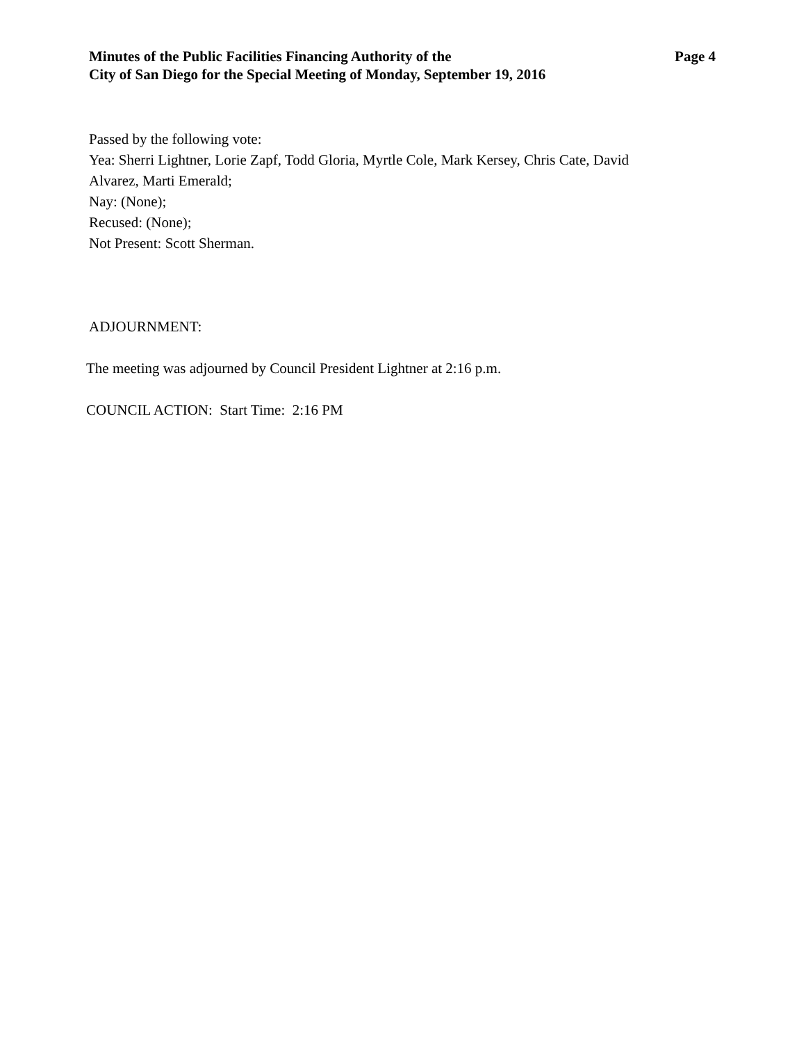Minutes of the Public Facilities Financing Authority of the
City of San Diego for the Special Meeting of Monday, September 19, 2016
Page 4
Passed by the following vote:
Yea: Sherri Lightner, Lorie Zapf, Todd Gloria, Myrtle Cole, Mark Kersey, Chris Cate, David
Alvarez, Marti Emerald;
Nay: (None);
Recused: (None);
Not Present: Scott Sherman.
ADJOURNMENT:
The meeting was adjourned by Council President Lightner at 2:16 p.m.
COUNCIL ACTION: Start Time: 2:16 PM